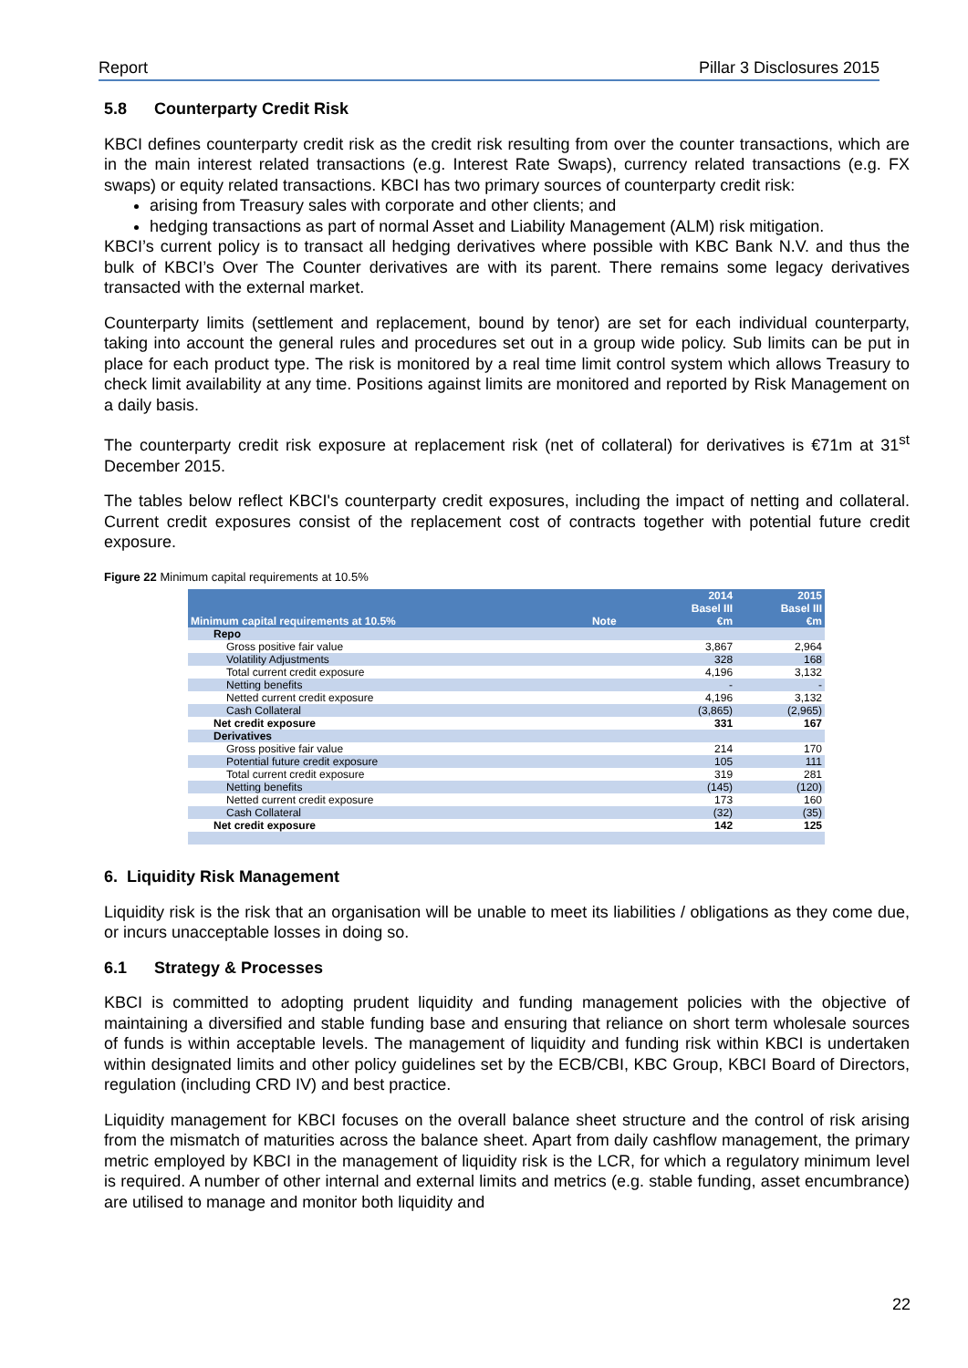Report Pillar 3 Disclosures 2015
5.8 Counterparty Credit Risk
KBCI defines counterparty credit risk as the credit risk resulting from over the counter transactions, which are in the main interest related transactions (e.g. Interest Rate Swaps), currency related transactions (e.g. FX swaps) or equity related transactions. KBCI has two primary sources of counterparty credit risk:
arising from Treasury sales with corporate and other clients; and
hedging transactions as part of normal Asset and Liability Management (ALM) risk mitigation.
KBCI’s current policy is to transact all hedging derivatives where possible with KBC Bank N.V. and thus the bulk of KBCI’s Over The Counter derivatives are with its parent. There remains some legacy derivatives transacted with the external market.
Counterparty limits (settlement and replacement, bound by tenor) are set for each individual counterparty, taking into account the general rules and procedures set out in a group wide policy. Sub limits can be put in place for each product type. The risk is monitored by a real time limit control system which allows Treasury to check limit availability at any time. Positions against limits are monitored and reported by Risk Management on a daily basis.
The counterparty credit risk exposure at replacement risk (net of collateral) for derivatives is €71m at 31<sup>st</sup> December 2015.
The tables below reflect KBCI's counterparty credit exposures, including the impact of netting and collateral. Current credit exposures consist of the replacement cost of contracts together with potential future credit exposure.
Figure 22 Minimum capital requirements at 10.5%
| | | 2014 Basel III | 2015 Basel III |
| Minimum capital requirements at 10.5% | Note | €m | €m |
| Repo | | | |
| Gross positive fair value | | 3,867 | 2,964 |
| Volatility Adjustments | | 328 | 168 |
| Total current credit exposure | | 4,196 | 3,132 |
| Netting benefits | | - | - |
| Netted current credit exposure | | 4,196 | 3,132 |
| Cash Collateral | | (3,865) | (2,965) |
| Net credit exposure | | 331 | 167 |
| Derivatives | | | |
| Gross positive fair value | | 214 | 170 |
| Potential future credit exposure | | 105 | 111 |
| Total current credit exposure | | 319 | 281 |
| Netting benefits | | (145) | (120) |
| Netted current credit exposure | | 173 | 160 |
| Cash Collateral | | (32) | (35) |
| Net credit exposure | | 142 | 125 |
6. Liquidity Risk Management
Liquidity risk is the risk that an organisation will be unable to meet its liabilities / obligations as they come due, or incurs unacceptable losses in doing so.
6.1 Strategy & Processes
KBCI is committed to adopting prudent liquidity and funding management policies with the objective of maintaining a diversified and stable funding base and ensuring that reliance on short term wholesale sources of funds is within acceptable levels. The management of liquidity and funding risk within KBCI is undertaken within designated limits and other policy guidelines set by the ECB/CBI, KBC Group, KBCI Board of Directors, regulation (including CRD IV) and best practice.
Liquidity management for KBCI focuses on the overall balance sheet structure and the control of risk arising from the mismatch of maturities across the balance sheet. Apart from daily cashflow management, the primary metric employed by KBCI in the management of liquidity risk is the LCR, for which a regulatory minimum level is required. A number of other internal and external limits and metrics (e.g. stable funding, asset encumbrance) are utilised to manage and monitor both liquidity and
22